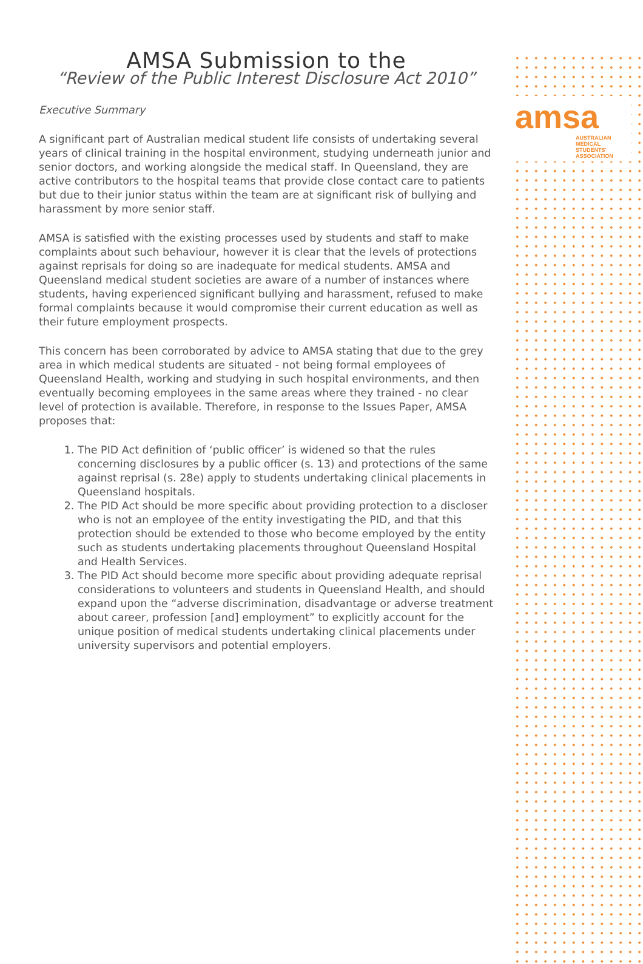amsa
AUSTRALIAN
MEDICAL STUDENTS'
ASSOCIATION
AMSA Submission to the
“Review of the Public Interest Disclosure Act 2010”
Executive Summary
A significant part of Australian medical student life consists of undertaking several years of clinical training in the hospital environment, studying underneath junior and senior doctors, and working alongside the medical staff. In Queensland, they are active contributors to the hospital teams that provide close contact care to patients but due to their junior status within the team are at significant risk of bullying and harassment by more senior staff.
AMSA is satisfied with the existing processes used by students and staff to make complaints about such behaviour, however it is clear that the levels of protections against reprisals for doing so are inadequate for medical students. AMSA and Queensland medical student societies are aware of a number of instances where students, having experienced significant bullying and harassment, refused to make formal complaints because it would compromise their current education as well as their future employment prospects.
This concern has been corroborated by advice to AMSA stating that due to the grey area in which medical students are situated - not being formal employees of Queensland Health, working and studying in such hospital environments, and then eventually becoming employees in the same areas where they trained - no clear level of protection is available. Therefore, in response to the Issues Paper, AMSA proposes that:
1. The PID Act definition of ‘public officer’ is widened so that the rules concerning disclosures by a public officer (s. 13) and protections of the same against reprisal (s. 28e) apply to students undertaking clinical placements in Queensland hospitals.
2. The PID Act should be more specific about providing protection to a discloser who is not an employee of the entity investigating the PID, and that this protection should be extended to those who become employed by the entity such as students undertaking placements throughout Queensland Hospital and Health Services.
3. The PID Act should become more specific about providing adequate reprisal considerations to volunteers and students in Queensland Health, and should expand upon the “adverse discrimination, disadvantage or adverse treatment about career, profession [and] employment” to explicitly account for the unique position of medical students undertaking clinical placements under university supervisors and potential employers.